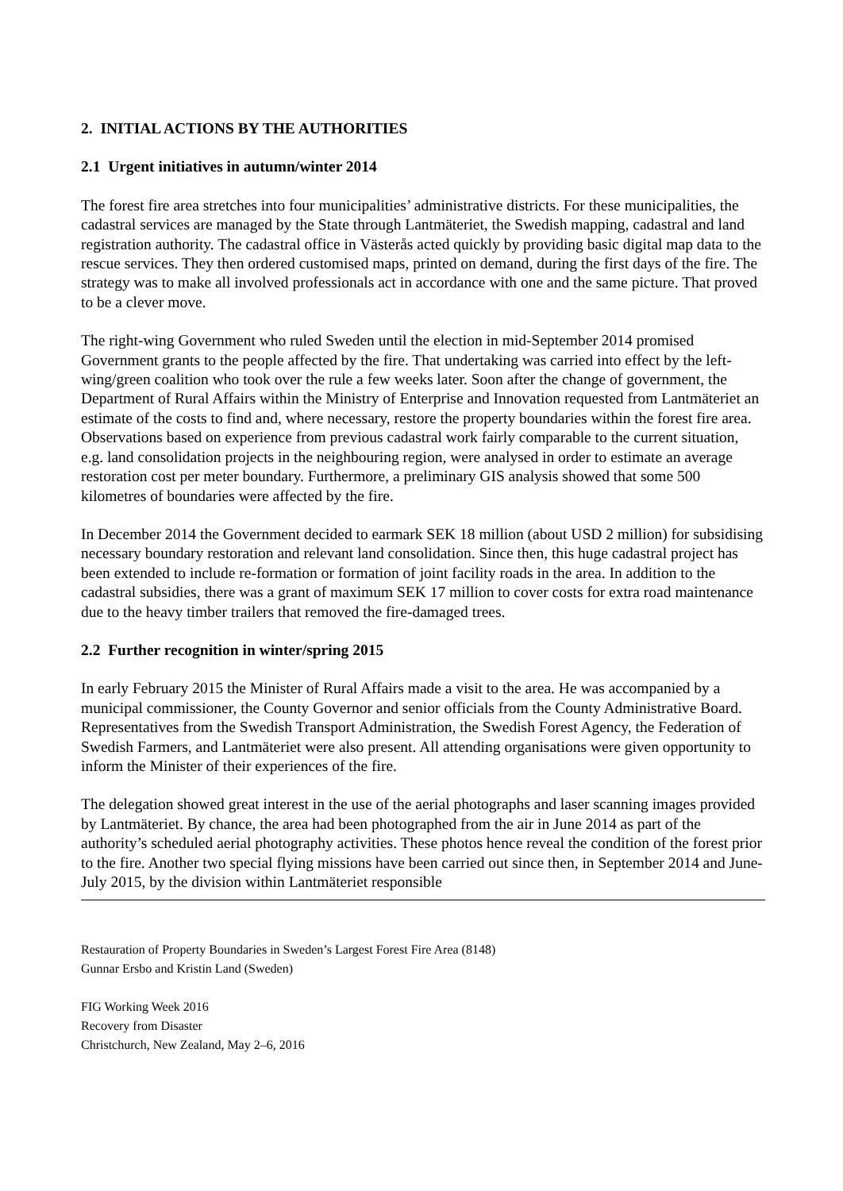2. INITIAL ACTIONS BY THE AUTHORITIES
2.1 Urgent initiatives in autumn/winter 2014
The forest fire area stretches into four municipalities’ administrative districts. For these municipalities, the cadastral services are managed by the State through Lantmäteriet, the Swedish mapping, cadastral and land registration authority. The cadastral office in Västerås acted quickly by providing basic digital map data to the rescue services. They then ordered customised maps, printed on demand, during the first days of the fire. The strategy was to make all involved professionals act in accordance with one and the same picture. That proved to be a clever move.
The right-wing Government who ruled Sweden until the election in mid-September 2014 promised Government grants to the people affected by the fire. That undertaking was carried into effect by the left-wing/green coalition who took over the rule a few weeks later. Soon after the change of government, the Department of Rural Affairs within the Ministry of Enterprise and Innovation requested from Lantmäteriet an estimate of the costs to find and, where necessary, restore the property boundaries within the forest fire area. Observations based on experience from previous cadastral work fairly comparable to the current situation, e.g. land consolidation projects in the neighbouring region, were analysed in order to estimate an average restoration cost per meter boundary. Furthermore, a preliminary GIS analysis showed that some 500 kilometres of boundaries were affected by the fire.
In December 2014 the Government decided to earmark SEK 18 million (about USD 2 million) for subsidising necessary boundary restoration and relevant land consolidation. Since then, this huge cadastral project has been extended to include re-formation or formation of joint facility roads in the area. In addition to the cadastral subsidies, there was a grant of maximum SEK 17 million to cover costs for extra road maintenance due to the heavy timber trailers that removed the fire-damaged trees.
2.2 Further recognition in winter/spring 2015
In early February 2015 the Minister of Rural Affairs made a visit to the area. He was accompanied by a municipal commissioner, the County Governor and senior officials from the County Administrative Board. Representatives from the Swedish Transport Administration, the Swedish Forest Agency, the Federation of Swedish Farmers, and Lantmäteriet were also present. All attending organisations were given opportunity to inform the Minister of their experiences of the fire.
The delegation showed great interest in the use of the aerial photographs and laser scanning images provided by Lantmäteriet. By chance, the area had been photographed from the air in June 2014 as part of the authority’s scheduled aerial photography activities. These photos hence reveal the condition of the forest prior to the fire. Another two special flying missions have been carried out since then, in September 2014 and June-July 2015, by the division within Lantmäteriet responsible
Restauration of Property Boundaries in Sweden’s Largest Forest Fire Area (8148)
Gunnar Ersbo and Kristin Land (Sweden)
FIG Working Week 2016
Recovery from Disaster
Christchurch, New Zealand, May 2–6, 2016